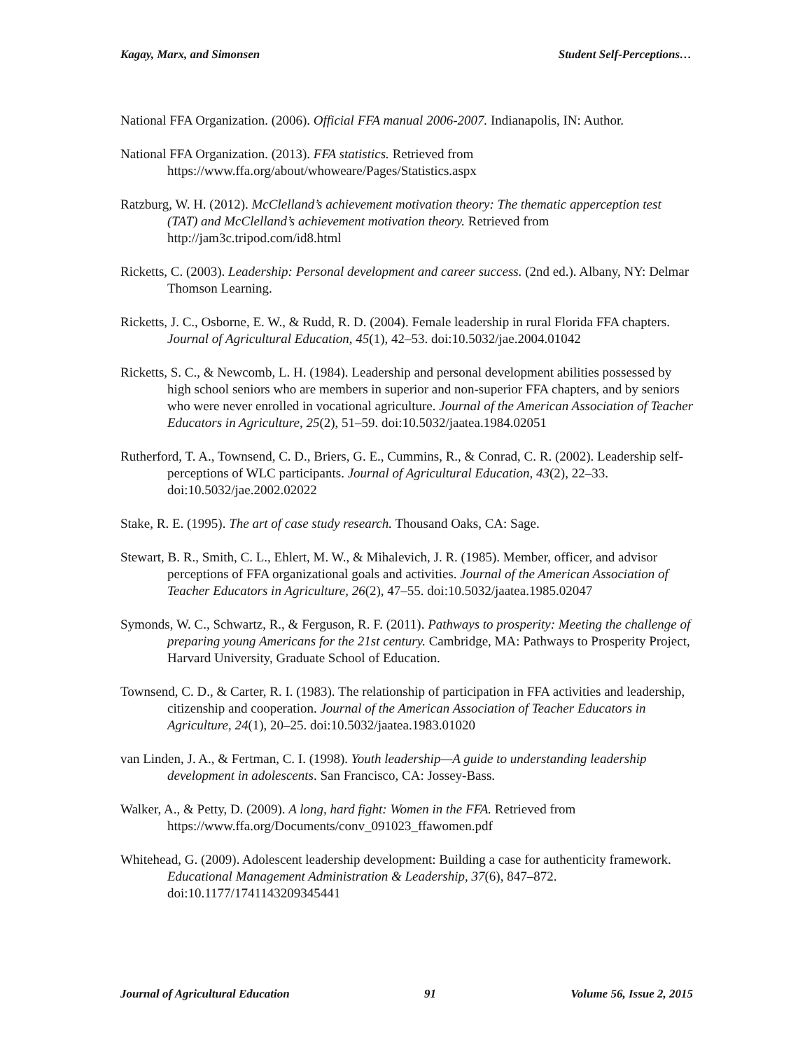Kagay, Marx, and Simonsen Student Self-Perceptions…
National FFA Organization. (2006). Official FFA manual 2006-2007. Indianapolis, IN: Author.
National FFA Organization. (2013). FFA statistics. Retrieved from https://www.ffa.org/about/whoweare/Pages/Statistics.aspx
Ratzburg, W. H. (2012). McClelland’s achievement motivation theory: The thematic apperception test (TAT) and McClelland’s achievement motivation theory. Retrieved from http://jam3c.tripod.com/id8.html
Ricketts, C. (2003). Leadership: Personal development and career success. (2nd ed.). Albany, NY: Delmar Thomson Learning.
Ricketts, J. C., Osborne, E. W., & Rudd, R. D. (2004). Female leadership in rural Florida FFA chapters. Journal of Agricultural Education, 45(1), 42–53. doi:10.5032/jae.2004.01042
Ricketts, S. C., & Newcomb, L. H. (1984). Leadership and personal development abilities possessed by high school seniors who are members in superior and non-superior FFA chapters, and by seniors who were never enrolled in vocational agriculture. Journal of the American Association of Teacher Educators in Agriculture, 25(2), 51–59. doi:10.5032/jaatea.1984.02051
Rutherford, T. A., Townsend, C. D., Briers, G. E., Cummins, R., & Conrad, C. R. (2002). Leadership self-perceptions of WLC participants. Journal of Agricultural Education, 43(2), 22–33. doi:10.5032/jae.2002.02022
Stake, R. E. (1995). The art of case study research. Thousand Oaks, CA: Sage.
Stewart, B. R., Smith, C. L., Ehlert, M. W., & Mihalevich, J. R. (1985). Member, officer, and advisor perceptions of FFA organizational goals and activities. Journal of the American Association of Teacher Educators in Agriculture, 26(2), 47–55. doi:10.5032/jaatea.1985.02047
Symonds, W. C., Schwartz, R., & Ferguson, R. F. (2011). Pathways to prosperity: Meeting the challenge of preparing young Americans for the 21st century. Cambridge, MA: Pathways to Prosperity Project, Harvard University, Graduate School of Education.
Townsend, C. D., & Carter, R. I. (1983). The relationship of participation in FFA activities and leadership, citizenship and cooperation. Journal of the American Association of Teacher Educators in Agriculture, 24(1), 20–25. doi:10.5032/jaatea.1983.01020
van Linden, J. A., & Fertman, C. I. (1998). Youth leadership—A guide to understanding leadership development in adolescents. San Francisco, CA: Jossey-Bass.
Walker, A., & Petty, D. (2009). A long, hard fight: Women in the FFA. Retrieved from https://www.ffa.org/Documents/conv_091023_ffawomen.pdf
Whitehead, G. (2009). Adolescent leadership development: Building a case for authenticity framework. Educational Management Administration & Leadership, 37(6), 847–872. doi:10.1177/1741143209345441
Journal of Agricultural Education 91 Volume 56, Issue 2, 2015